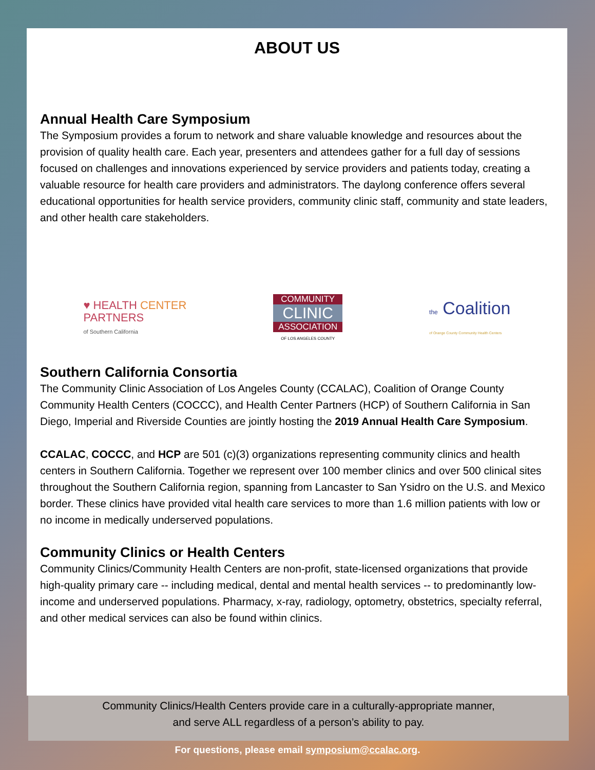ABOUT US
Annual Health Care Symposium
The Symposium provides a forum to network and share valuable knowledge and resources about the provision of quality health care. Each year, presenters and attendees gather for a full day of sessions focused on challenges and innovations experienced by service providers and patients today, creating a valuable resource for health care providers and administrators. The daylong conference offers several educational opportunities for health service providers, community clinic staff, community and state leaders, and other health care stakeholders.
♥ HEALTH CENTER
PARTNERS
of Southern California
COMMUNITY
CLINIC
ASSOCIATION
OF LOS ANGELES COUNTY
the Coalition
of Orange County Community Health Centers
Southern California Consortia
The Community Clinic Association of Los Angeles County (CCALAC), Coalition of Orange County Community Health Centers (COCCC), and Health Center Partners (HCP) of Southern California in San Diego, Imperial and Riverside Counties are jointly hosting the 2019 Annual Health Care Symposium.
CCALAC, COCCC, and HCP are 501 (c)(3) organizations representing community clinics and health centers in Southern California. Together we represent over 100 member clinics and over 500 clinical sites throughout the Southern California region, spanning from Lancaster to San Ysidro on the U.S. and Mexico border. These clinics have provided vital health care services to more than 1.6 million patients with low or no income in medically underserved populations.
Community Clinics or Health Centers
Community Clinics/Community Health Centers are non-profit, state-licensed organizations that provide high-quality primary care -- including medical, dental and mental health services -- to predominantly low-income and underserved populations. Pharmacy, x-ray, radiology, optometry, obstetrics, specialty referral, and other medical services can also be found within clinics.
Community Clinics/Health Centers provide care in a culturally-appropriate manner,
and serve ALL regardless of a person’s ability to pay.
For questions, please email symposium@ccalac.org.